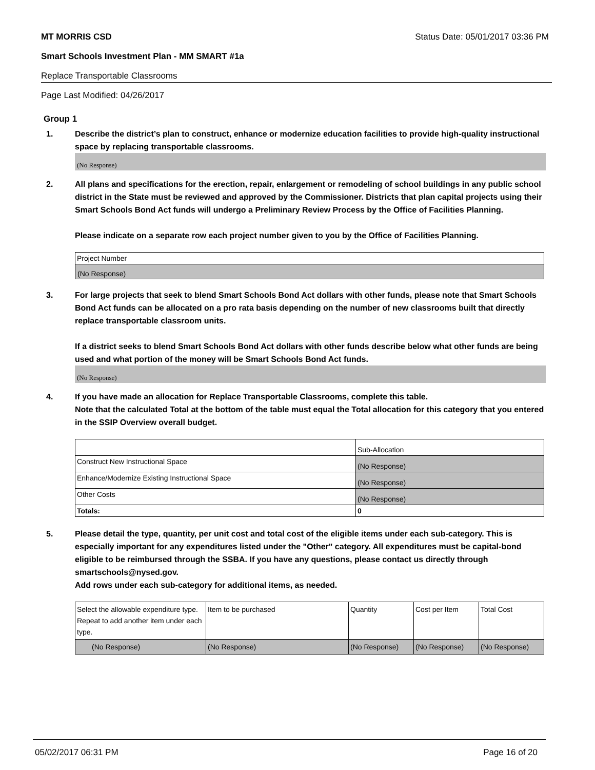MT MORRIS CSD Status Date: 05/01/2017 03:36 PM
Smart Schools Investment Plan - MM SMART #1a
Replace Transportable Classrooms
Page Last Modified: 04/26/2017
Group 1
1. Describe the district’s plan to construct, enhance or modernize education facilities to provide high-quality instructional space by replacing transportable classrooms.
(No Response)
2. All plans and specifications for the erection, repair, enlargement or remodeling of school buildings in any public school district in the State must be reviewed and approved by the Commissioner. Districts that plan capital projects using their Smart Schools Bond Act funds will undergo a Preliminary Review Process by the Office of Facilities Planning.
Please indicate on a separate row each project number given to you by the Office of Facilities Planning.
| Project Number |
| (No Response) |
3. For large projects that seek to blend Smart Schools Bond Act dollars with other funds, please note that Smart Schools Bond Act funds can be allocated on a pro rata basis depending on the number of new classrooms built that directly replace transportable classroom units.
If a district seeks to blend Smart Schools Bond Act dollars with other funds describe below what other funds are being used and what portion of the money will be Smart Schools Bond Act funds.
(No Response)
4. If you have made an allocation for Replace Transportable Classrooms, complete this table.
Note that the calculated Total at the bottom of the table must equal the Total allocation for this category that you entered in the SSIP Overview overall budget.
| | Sub-Allocation |
| Construct New Instructional Space | (No Response) |
| Enhance/Modernize Existing Instructional Space | (No Response) |
| Other Costs | (No Response) |
| Totals: | 0 |
5. Please detail the type, quantity, per unit cost and total cost of the eligible items under each sub-category. This is especially important for any expenditures listed under the "Other" category. All expenditures must be capital-bond eligible to be reimbursed through the SSBA. If you have any questions, please contact us directly through smartschools@nysed.gov.
Add rows under each sub-category for additional items, as needed.
| Select the allowable expenditure type. Repeat to add another item under each type. | Item to be purchased | Quantity | Cost per Item | Total Cost |
| (No Response) | (No Response) | (No Response) | (No Response) | (No Response) |
05/02/2017 06:31 PM Page 16 of 20